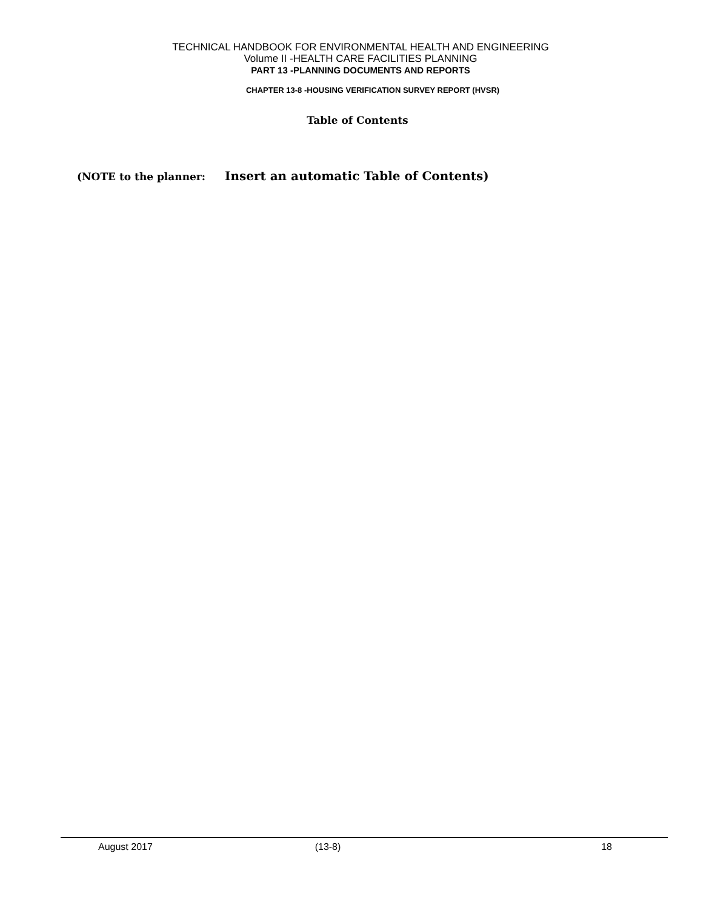TECHNICAL HANDBOOK FOR ENVIRONMENTAL HEALTH AND ENGINEERING
Volume II -HEALTH CARE FACILITIES PLANNING
PART 13 -PLANNING DOCUMENTS AND REPORTS
CHAPTER 13-8 -HOUSING VERIFICATION SURVEY REPORT (HVSR)
Table of Contents
(NOTE to the planner: Insert an automatic Table of Contents)
August 2017 (13-8) 18